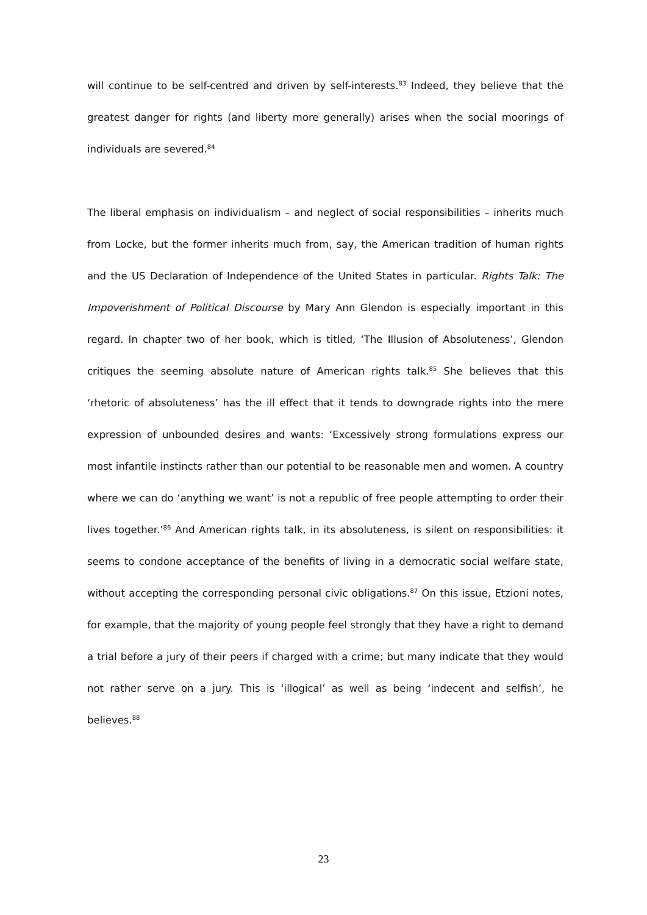will continue to be self-centred and driven by self-interests.<sup>83</sup> Indeed, they believe that the greatest danger for rights (and liberty more generally) arises when the social moorings of individuals are severed.<sup>84</sup>
The liberal emphasis on individualism – and neglect of social responsibilities – inherits much from Locke, but the former inherits much from, say, the American tradition of human rights and the US Declaration of Independence of the United States in particular. Rights Talk: The Impoverishment of Political Discourse by Mary Ann Glendon is especially important in this regard. In chapter two of her book, which is titled, ‘The Illusion of Absoluteness’, Glendon critiques the seeming absolute nature of American rights talk.<sup>85</sup> She believes that this ‘rhetoric of absoluteness’ has the ill effect that it tends to downgrade rights into the mere expression of unbounded desires and wants: ‘Excessively strong formulations express our most infantile instincts rather than our potential to be reasonable men and women. A country where we can do ‘anything we want’ is not a republic of free people attempting to order their lives together.’<sup>86</sup> And American rights talk, in its absoluteness, is silent on responsibilities: it seems to condone acceptance of the benefits of living in a democratic social welfare state, without accepting the corresponding personal civic obligations.<sup>87</sup> On this issue, Etzioni notes, for example, that the majority of young people feel strongly that they have a right to demand a trial before a jury of their peers if charged with a crime; but many indicate that they would not rather serve on a jury. This is ‘illogical’ as well as being ‘indecent and selfish’, he believes.<sup>88</sup>
23